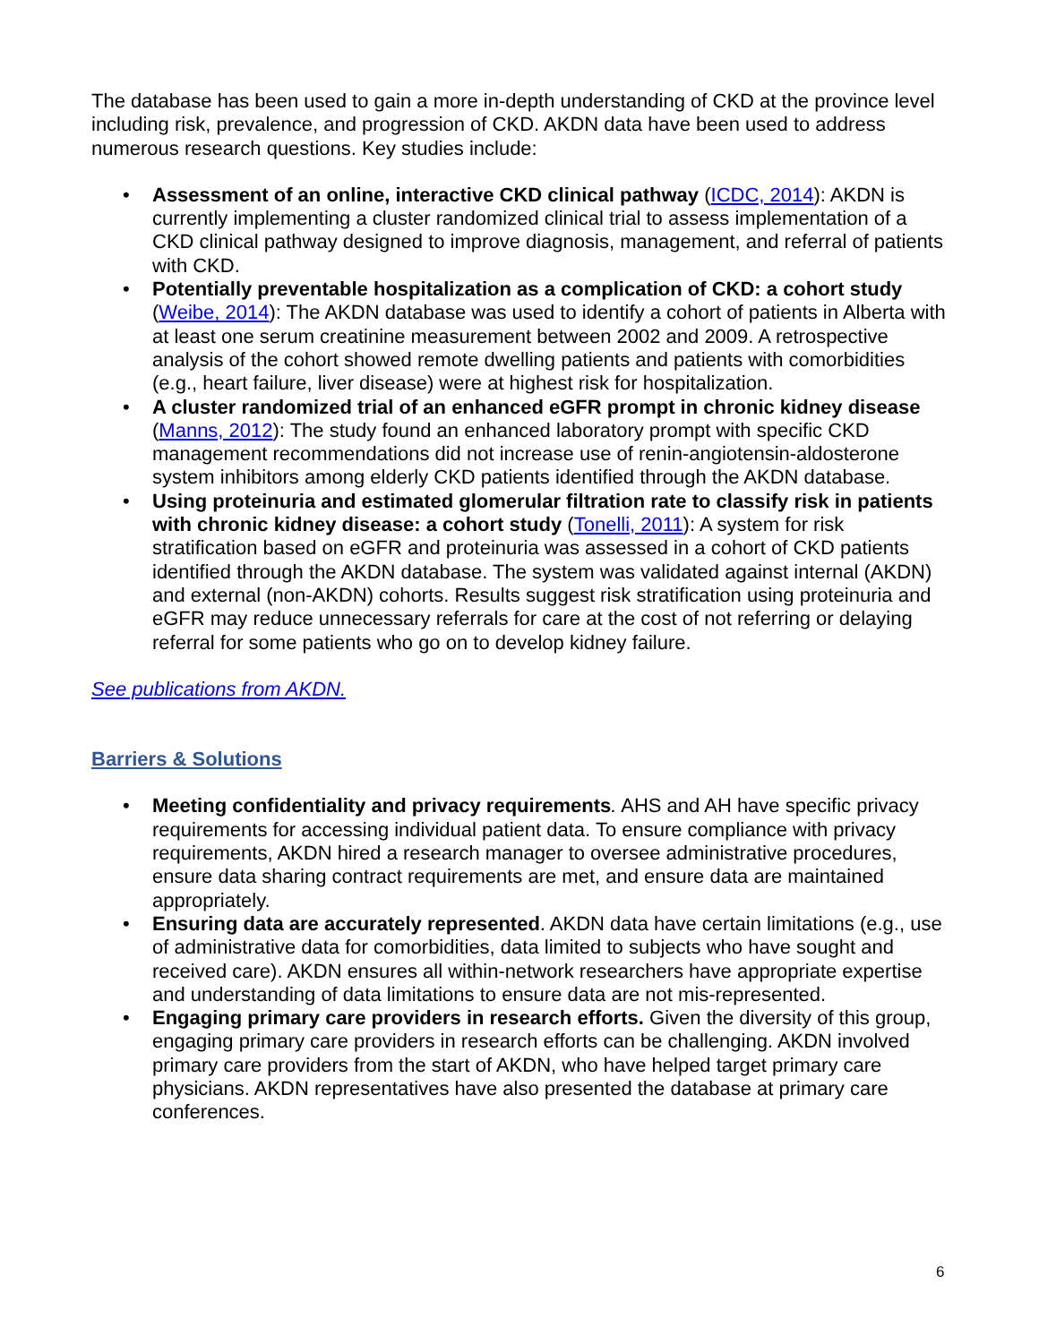The database has been used to gain a more in-depth understanding of CKD at the province level including risk, prevalence, and progression of CKD. AKDN data have been used to address numerous research questions. Key studies include:
• Assessment of an online, interactive CKD clinical pathway (ICDC, 2014): AKDN is currently implementing a cluster randomized clinical trial to assess implementation of a CKD clinical pathway designed to improve diagnosis, management, and referral of patients with CKD.
• Potentially preventable hospitalization as a complication of CKD: a cohort study (Weibe, 2014): The AKDN database was used to identify a cohort of patients in Alberta with at least one serum creatinine measurement between 2002 and 2009. A retrospective analysis of the cohort showed remote dwelling patients and patients with comorbidities (e.g., heart failure, liver disease) were at highest risk for hospitalization.
• A cluster randomized trial of an enhanced eGFR prompt in chronic kidney disease (Manns, 2012): The study found an enhanced laboratory prompt with specific CKD management recommendations did not increase use of renin-angiotensin-aldosterone system inhibitors among elderly CKD patients identified through the AKDN database.
• Using proteinuria and estimated glomerular filtration rate to classify risk in patients with chronic kidney disease: a cohort study (Tonelli, 2011): A system for risk stratification based on eGFR and proteinuria was assessed in a cohort of CKD patients identified through the AKDN database. The system was validated against internal (AKDN) and external (non-AKDN) cohorts. Results suggest risk stratification using proteinuria and eGFR may reduce unnecessary referrals for care at the cost of not referring or delaying referral for some patients who go on to develop kidney failure.
See publications from AKDN.
Barriers & Solutions
• Meeting confidentiality and privacy requirements. AHS and AH have specific privacy requirements for accessing individual patient data. To ensure compliance with privacy requirements, AKDN hired a research manager to oversee administrative procedures, ensure data sharing contract requirements are met, and ensure data are maintained appropriately.
• Ensuring data are accurately represented. AKDN data have certain limitations (e.g., use of administrative data for comorbidities, data limited to subjects who have sought and received care). AKDN ensures all within-network researchers have appropriate expertise and understanding of data limitations to ensure data are not mis-represented.
• Engaging primary care providers in research efforts. Given the diversity of this group, engaging primary care providers in research efforts can be challenging. AKDN involved primary care providers from the start of AKDN, who have helped target primary care physicians. AKDN representatives have also presented the database at primary care conferences.
6